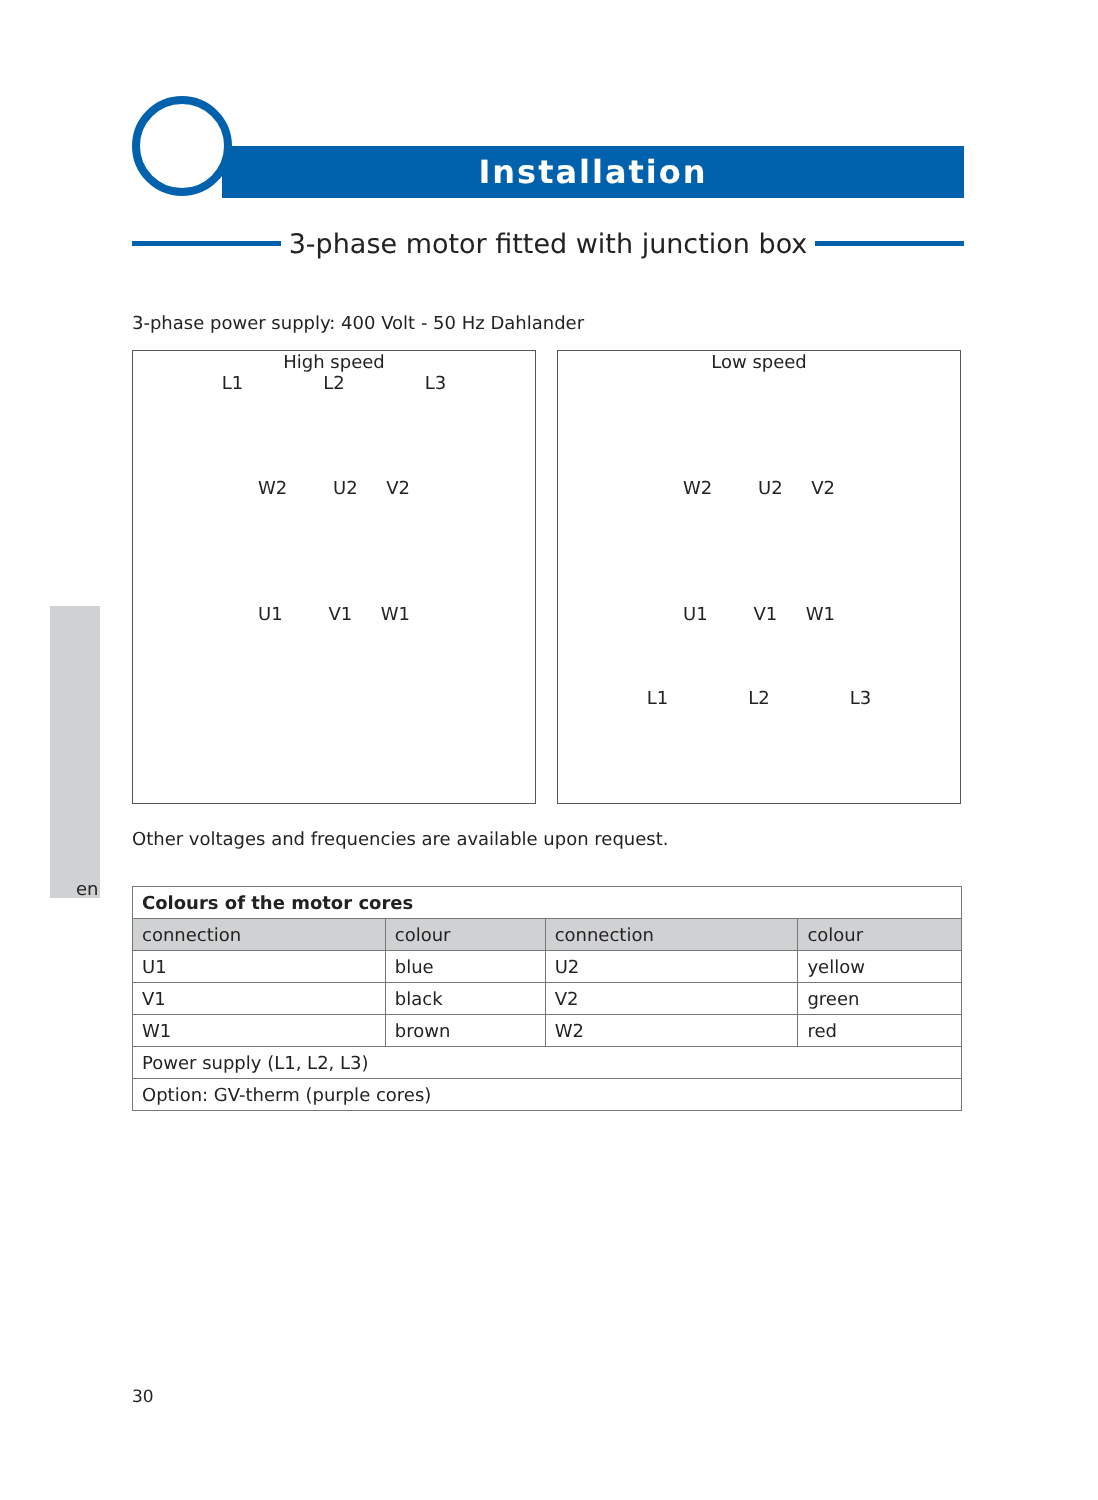Installation
3-phase motor fitted with junction box
3-phase power supply: 400 Volt - 50 Hz Dahlander
High speed
L1 L2 L3
W2 U2 V2
U1 V1 W1
Low speed
W2 U2 V2
U1 V1 W1
L1 L2 L3
Other voltages and frequencies are available upon request.
en
| Colours of the motor cores | | | |
| --- | --- | --- | --- |
| connection | colour | connection | colour |
| U1 | blue | U2 | yellow |
| V1 | black | V2 | green |
| W1 | brown | W2 | red |
| Power supply (L1, L2, L3) | | | |
| Option: GV-therm (purple cores) | | | |
30